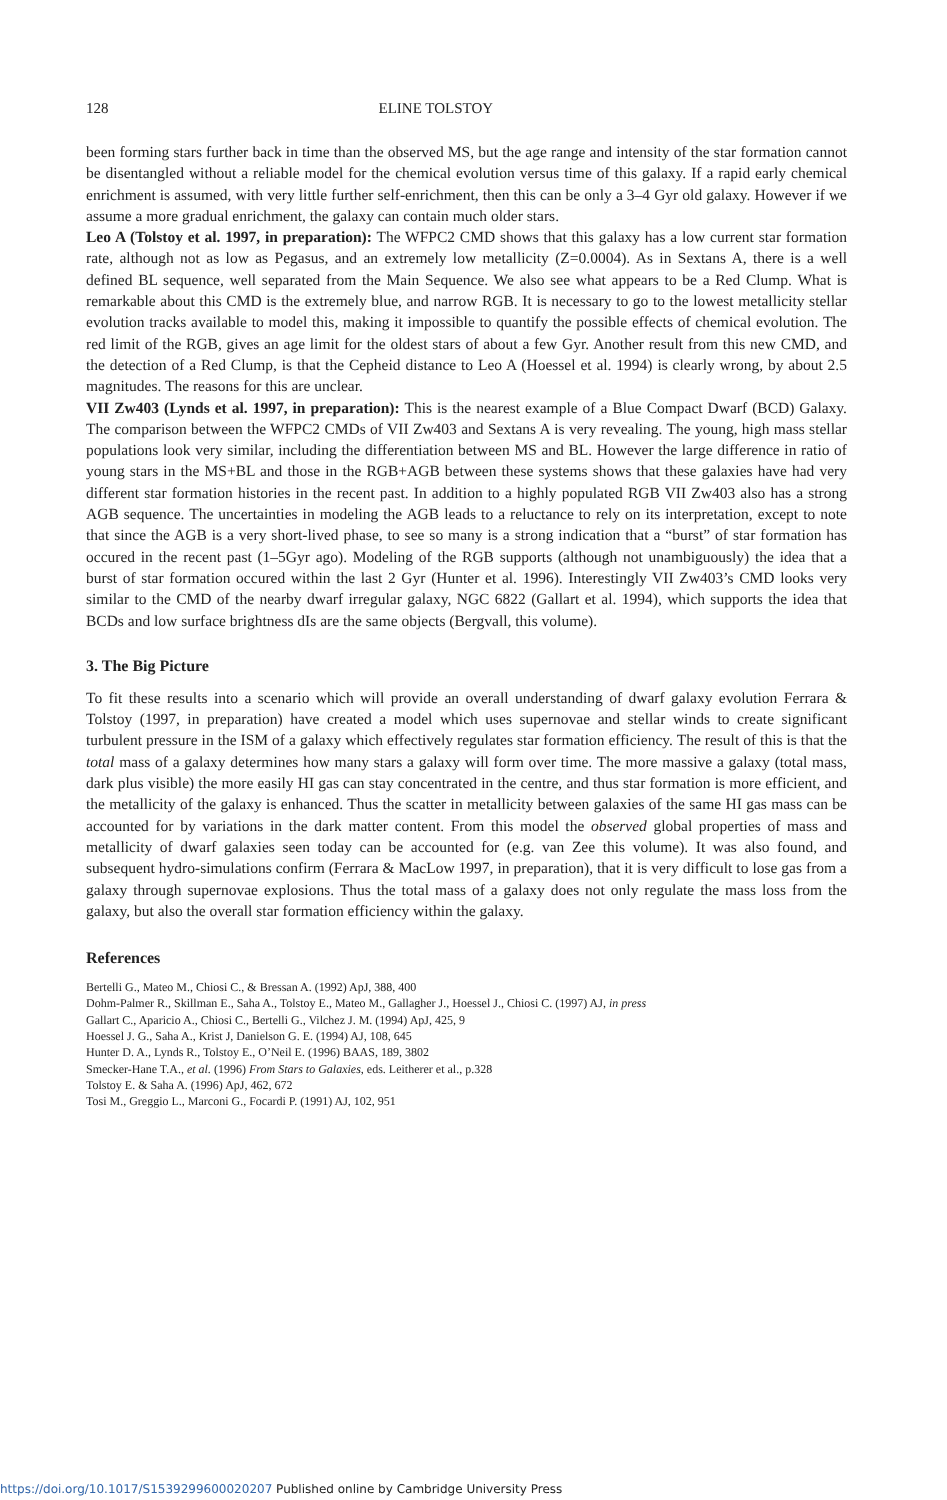128 ELINE TOLSTOY
been forming stars further back in time than the observed MS, but the age range and intensity of the star formation cannot be disentangled without a reliable model for the chemical evolution versus time of this galaxy. If a rapid early chemical enrichment is assumed, with very little further self-enrichment, then this can be only a 3–4 Gyr old galaxy. However if we assume a more gradual enrichment, the galaxy can contain much older stars.
Leo A (Tolstoy et al. 1997, in preparation): The WFPC2 CMD shows that this galaxy has a low current star formation rate, although not as low as Pegasus, and an extremely low metallicity (Z=0.0004). As in Sextans A, there is a well defined BL sequence, well separated from the Main Sequence. We also see what appears to be a Red Clump. What is remarkable about this CMD is the extremely blue, and narrow RGB. It is necessary to go to the lowest metallicity stellar evolution tracks available to model this, making it impossible to quantify the possible effects of chemical evolution. The red limit of the RGB, gives an age limit for the oldest stars of about a few Gyr. Another result from this new CMD, and the detection of a Red Clump, is that the Cepheid distance to Leo A (Hoessel et al. 1994) is clearly wrong, by about 2.5 magnitudes. The reasons for this are unclear.
VII Zw403 (Lynds et al. 1997, in preparation): This is the nearest example of a Blue Compact Dwarf (BCD) Galaxy. The comparison between the WFPC2 CMDs of VII Zw403 and Sextans A is very revealing. The young, high mass stellar populations look very similar, including the differentiation between MS and BL. However the large difference in ratio of young stars in the MS+BL and those in the RGB+AGB between these systems shows that these galaxies have had very different star formation histories in the recent past. In addition to a highly populated RGB VII Zw403 also has a strong AGB sequence. The uncertainties in modeling the AGB leads to a reluctance to rely on its interpretation, except to note that since the AGB is a very short-lived phase, to see so many is a strong indication that a “burst” of star formation has occured in the recent past (1–5Gyr ago). Modeling of the RGB supports (although not unambiguously) the idea that a burst of star formation occured within the last 2 Gyr (Hunter et al. 1996). Interestingly VII Zw403’s CMD looks very similar to the CMD of the nearby dwarf irregular galaxy, NGC 6822 (Gallart et al. 1994), which supports the idea that BCDs and low surface brightness dIs are the same objects (Bergvall, this volume).
3. The Big Picture
To fit these results into a scenario which will provide an overall understanding of dwarf galaxy evolution Ferrara & Tolstoy (1997, in preparation) have created a model which uses supernovae and stellar winds to create significant turbulent pressure in the ISM of a galaxy which effectively regulates star formation efficiency. The result of this is that the total mass of a galaxy determines how many stars a galaxy will form over time. The more massive a galaxy (total mass, dark plus visible) the more easily HI gas can stay concentrated in the centre, and thus star formation is more efficient, and the metallicity of the galaxy is enhanced. Thus the scatter in metallicity between galaxies of the same HI gas mass can be accounted for by variations in the dark matter content. From this model the observed global properties of mass and metallicity of dwarf galaxies seen today can be accounted for (e.g. van Zee this volume). It was also found, and subsequent hydro-simulations confirm (Ferrara & MacLow 1997, in preparation), that it is very difficult to lose gas from a galaxy through supernovae explosions. Thus the total mass of a galaxy does not only regulate the mass loss from the galaxy, but also the overall star formation efficiency within the galaxy.
References
Bertelli G., Mateo M., Chiosi C., & Bressan A. (1992) ApJ, 388, 400
Dohm-Palmer R., Skillman E., Saha A., Tolstoy E., Mateo M., Gallagher J., Hoessel J., Chiosi C. (1997) AJ, in press
Gallart C., Aparicio A., Chiosi C., Bertelli G., Vilchez J. M. (1994) ApJ, 425, 9
Hoessel J. G., Saha A., Krist J, Danielson G. E. (1994) AJ, 108, 645
Hunter D. A., Lynds R., Tolstoy E., O’Neil E. (1996) BAAS, 189, 3802
Smecker-Hane T.A., et al. (1996) From Stars to Galaxies, eds. Leitherer et al., p.328
Tolstoy E. & Saha A. (1996) ApJ, 462, 672
Tosi M., Greggio L., Marconi G., Focardi P. (1991) AJ, 102, 951
https://doi.org/10.1017/S1539299600020207 Published online by Cambridge University Press